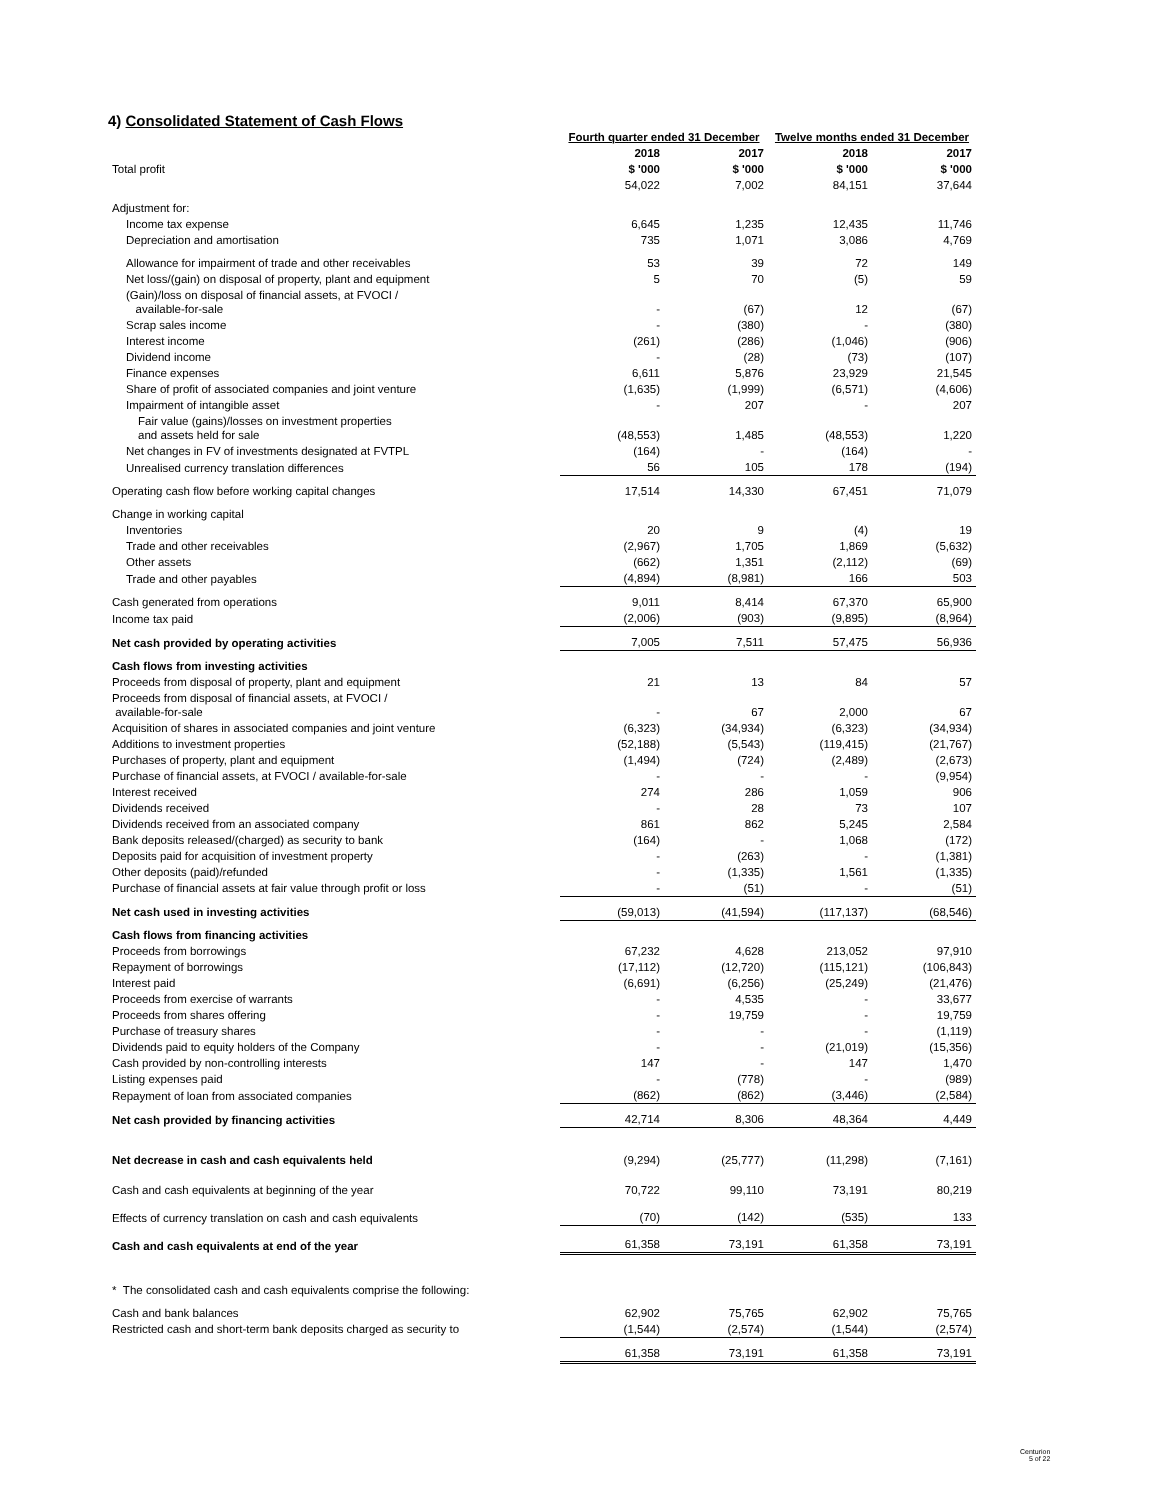4) Consolidated Statement of Cash Flows
| | Fourth quarter ended 31 December | | Twelve months ended 31 December | |
| --- | --- | --- | --- | --- |
| | 2018 | 2017 | 2018 | 2017 |
| Total profit | $ '000 | $ '000 | $ '000 | $ '000 |
| | 54,022 | 7,002 | 84,151 | 37,644 |
| Adjustment for: | | | | |
| Income tax expense | 6,645 | 1,235 | 12,435 | 11,746 |
| Depreciation and amortisation | 735 | 1,071 | 3,086 | 4,769 |
| Allowance for impairment of trade and other receivables | 53 | 39 | 72 | 149 |
| Net loss/(gain) on disposal of property, plant and equipment | 5 | 70 | (5) | 59 |
| (Gain)/loss on disposal of financial assets, at FVOCI / available-for-sale | - | (67) | 12 | (67) |
| Scrap sales income | - | (380) | - | (380) |
| Interest income | (261) | (286) | (1,046) | (906) |
| Dividend income | - | (28) | (73) | (107) |
| Finance expenses | 6,611 | 5,876 | 23,929 | 21,545 |
| Share of profit of associated companies and joint venture | (1,635) | (1,999) | (6,571) | (4,606) |
| Impairment of intangible asset | - | 207 | - | 207 |
| Fair value (gains)/losses on investment properties and assets held for sale | (48,553) | 1,485 | (48,553) | 1,220 |
| Net changes in FV of investments designated at FVTPL | (164) | - | (164) | - |
| Unrealised currency translation differences | 56 | 105 | 178 | (194) |
| Operating cash flow before working capital changes | 17,514 | 14,330 | 67,451 | 71,079 |
| Change in working capital | | | | |
| Inventories | 20 | 9 | (4) | 19 |
| Trade and other receivables | (2,967) | 1,705 | 1,869 | (5,632) |
| Other assets | (662) | 1,351 | (2,112) | (69) |
| Trade and other payables | (4,894) | (8,981) | 166 | 503 |
| Cash generated from operations | 9,011 | 8,414 | 67,370 | 65,900 |
| Income tax paid | (2,006) | (903) | (9,895) | (8,964) |
| Net cash provided by operating activities | 7,005 | 7,511 | 57,475 | 56,936 |
| Cash flows from investing activities | | | | |
| Proceeds from disposal of property, plant and equipment | 21 | 13 | 84 | 57 |
| Proceeds from disposal of financial assets, at FVOCI / available-for-sale | - | 67 | 2,000 | 67 |
| Acquisition of shares in associated companies and joint venture | (6,323) | (34,934) | (6,323) | (34,934) |
| Additions to investment properties | (52,188) | (5,543) | (119,415) | (21,767) |
| Purchases of property, plant and equipment | (1,494) | (724) | (2,489) | (2,673) |
| Purchase of financial assets, at FVOCI / available-for-sale | - | - | - | (9,954) |
| Interest received | 274 | 286 | 1,059 | 906 |
| Dividends received | - | 28 | 73 | 107 |
| Dividends received from an associated company | 861 | 862 | 5,245 | 2,584 |
| Bank deposits released/(charged) as security to bank | (164) | - | 1,068 | (172) |
| Deposits paid for acquisition of investment property | - | (263) | - | (1,381) |
| Other deposits (paid)/refunded | - | (1,335) | 1,561 | (1,335) |
| Purchase of financial assets at fair value through profit or loss | - | (51) | - | (51) |
| Net cash used in investing activities | (59,013) | (41,594) | (117,137) | (68,546) |
| Cash flows from financing activities | | | | |
| Proceeds from borrowings | 67,232 | 4,628 | 213,052 | 97,910 |
| Repayment of borrowings | (17,112) | (12,720) | (115,121) | (106,843) |
| Interest paid | (6,691) | (6,256) | (25,249) | (21,476) |
| Proceeds from exercise of warrants | - | 4,535 | - | 33,677 |
| Proceeds from shares offering | - | 19,759 | - | 19,759 |
| Purchase of treasury shares | - | - | - | (1,119) |
| Dividends paid to equity holders of the Company | - | - | (21,019) | (15,356) |
| Cash provided by non-controlling interests | 147 | - | 147 | 1,470 |
| Listing expenses paid | - | (778) | - | (989) |
| Repayment of loan from associated companies | (862) | (862) | (3,446) | (2,584) |
| Net cash provided by financing activities | 42,714 | 8,306 | 48,364 | 4,449 |
| Net decrease in cash and cash equivalents held | (9,294) | (25,777) | (11,298) | (7,161) |
| Cash and cash equivalents at beginning of the year | 70,722 | 99,110 | 73,191 | 80,219 |
| Effects of currency translation on cash and cash equivalents | (70) | (142) | (535) | 133 |
| Cash and cash equivalents at end of the year | 61,358 | 73,191 | 61,358 | 73,191 |
| * The consolidated cash and cash equivalents comprise the following: | | | | |
| Cash and bank balances | 62,902 | 75,765 | 62,902 | 75,765 |
| Restricted cash and short-term bank deposits charged as security to | (1,544) | (2,574) | (1,544) | (2,574) |
| | 61,358 | 73,191 | 61,358 | 73,191 |
Centurion
5 of 22